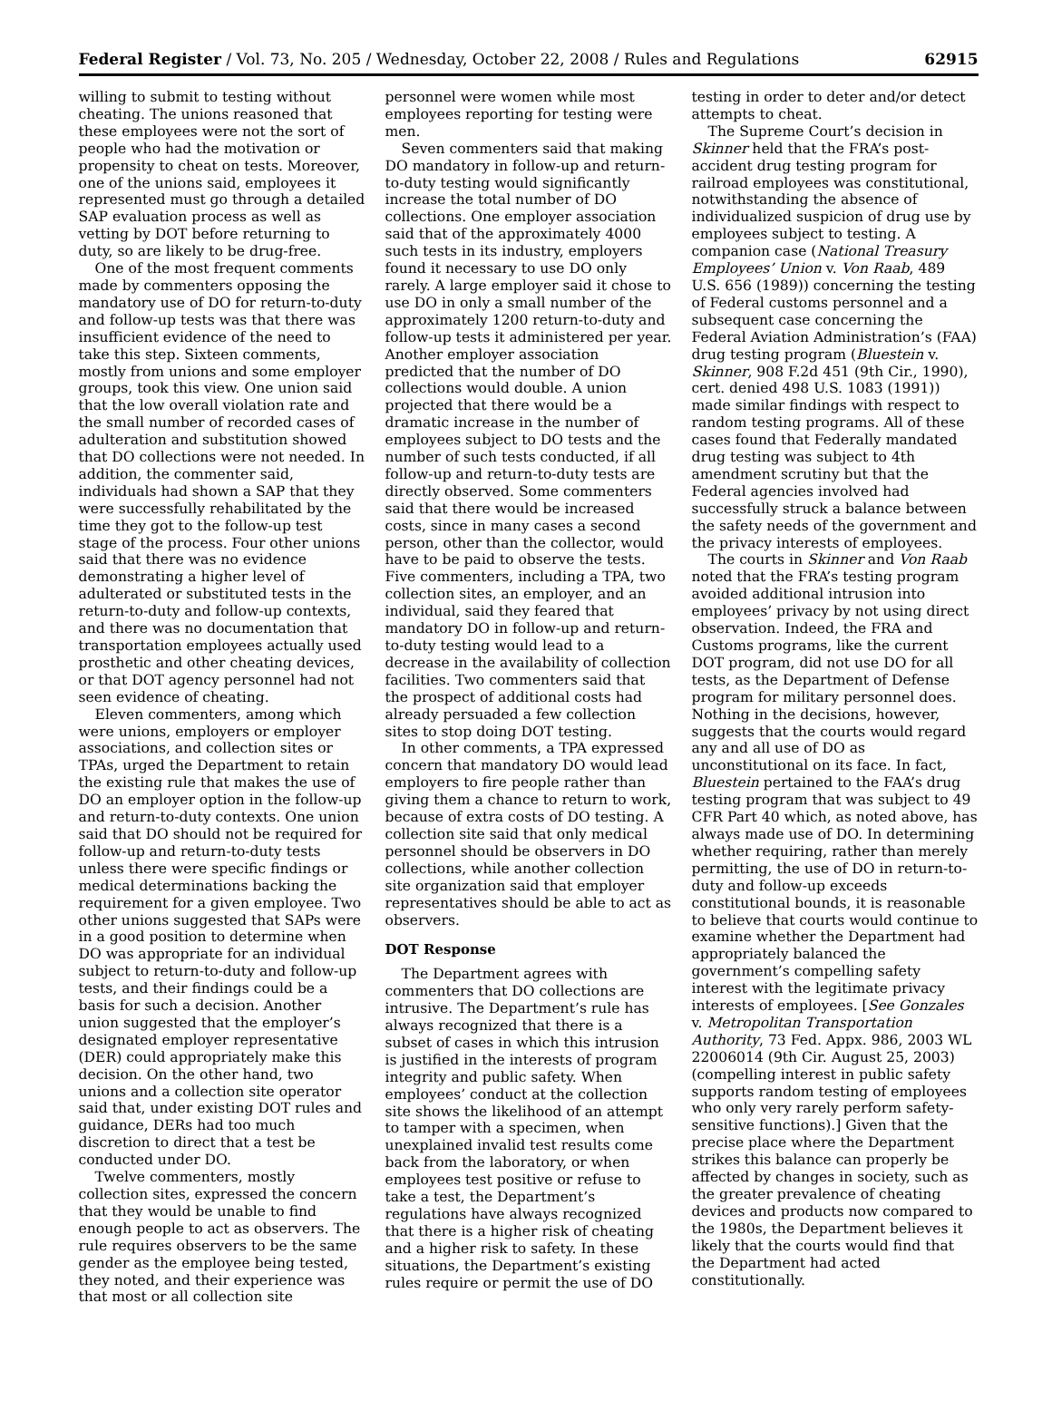Federal Register / Vol. 73, No. 205 / Wednesday, October 22, 2008 / Rules and Regulations 62915
willing to submit to testing without cheating. The unions reasoned that these employees were not the sort of people who had the motivation or propensity to cheat on tests. Moreover, one of the unions said, employees it represented must go through a detailed SAP evaluation process as well as vetting by DOT before returning to duty, so are likely to be drug-free.
One of the most frequent comments made by commenters opposing the mandatory use of DO for return-to-duty and follow-up tests was that there was insufficient evidence of the need to take this step. Sixteen comments, mostly from unions and some employer groups, took this view. One union said that the low overall violation rate and the small number of recorded cases of adulteration and substitution showed that DO collections were not needed. In addition, the commenter said, individuals had shown a SAP that they were successfully rehabilitated by the time they got to the follow-up test stage of the process. Four other unions said that there was no evidence demonstrating a higher level of adulterated or substituted tests in the return-to-duty and follow-up contexts, and there was no documentation that transportation employees actually used prosthetic and other cheating devices, or that DOT agency personnel had not seen evidence of cheating.
Eleven commenters, among which were unions, employers or employer associations, and collection sites or TPAs, urged the Department to retain the existing rule that makes the use of DO an employer option in the follow-up and return-to-duty contexts. One union said that DO should not be required for follow-up and return-to-duty tests unless there were specific findings or medical determinations backing the requirement for a given employee. Two other unions suggested that SAPs were in a good position to determine when DO was appropriate for an individual subject to return-to-duty and follow-up tests, and their findings could be a basis for such a decision. Another union suggested that the employer’s designated employer representative (DER) could appropriately make this decision. On the other hand, two unions and a collection site operator said that, under existing DOT rules and guidance, DERs had too much discretion to direct that a test be conducted under DO.
Twelve commenters, mostly collection sites, expressed the concern that they would be unable to find enough people to act as observers. The rule requires observers to be the same gender as the employee being tested, they noted, and their experience was that most or all collection site personnel were women while most employees reporting for testing were men.
Seven commenters said that making DO mandatory in follow-up and return-to-duty testing would significantly increase the total number of DO collections. One employer association said that of the approximately 4000 such tests in its industry, employers found it necessary to use DO only rarely. A large employer said it chose to use DO in only a small number of the approximately 1200 return-to-duty and follow-up tests it administered per year. Another employer association predicted that the number of DO collections would double. A union projected that there would be a dramatic increase in the number of employees subject to DO tests and the number of such tests conducted, if all follow-up and return-to-duty tests are directly observed. Some commenters said that there would be increased costs, since in many cases a second person, other than the collector, would have to be paid to observe the tests. Five commenters, including a TPA, two collection sites, an employer, and an individual, said they feared that mandatory DO in follow-up and return-to-duty testing would lead to a decrease in the availability of collection facilities. Two commenters said that the prospect of additional costs had already persuaded a few collection sites to stop doing DOT testing.
In other comments, a TPA expressed concern that mandatory DO would lead employers to fire people rather than giving them a chance to return to work, because of extra costs of DO testing. A collection site said that only medical personnel should be observers in DO collections, while another collection site organization said that employer representatives should be able to act as observers.
DOT Response
The Department agrees with commenters that DO collections are intrusive. The Department’s rule has always recognized that there is a subset of cases in which this intrusion is justified in the interests of program integrity and public safety. When employees’ conduct at the collection site shows the likelihood of an attempt to tamper with a specimen, when unexplained invalid test results come back from the laboratory, or when employees test positive or refuse to take a test, the Department’s regulations have always recognized that there is a higher risk of cheating and a higher risk to safety. In these situations, the Department’s existing rules require or permit the use of DO testing in order to deter and/or detect attempts to cheat.
The Supreme Court’s decision in Skinner held that the FRA’s post-accident drug testing program for railroad employees was constitutional, notwithstanding the absence of individualized suspicion of drug use by employees subject to testing. A companion case (National Treasury Employees’ Union v. Von Raab, 489 U.S. 656 (1989)) concerning the testing of Federal customs personnel and a subsequent case concerning the Federal Aviation Administration’s (FAA) drug testing program (Bluestein v. Skinner, 908 F.2d 451 (9th Cir., 1990), cert. denied 498 U.S. 1083 (1991)) made similar findings with respect to random testing programs. All of these cases found that Federally mandated drug testing was subject to 4th amendment scrutiny but that the Federal agencies involved had successfully struck a balance between the safety needs of the government and the privacy interests of employees.
The courts in Skinner and Von Raab noted that the FRA’s testing program avoided additional intrusion into employees’ privacy by not using direct observation. Indeed, the FRA and Customs programs, like the current DOT program, did not use DO for all tests, as the Department of Defense program for military personnel does. Nothing in the decisions, however, suggests that the courts would regard any and all use of DO as unconstitutional on its face. In fact, Bluestein pertained to the FAA’s drug testing program that was subject to 49 CFR Part 40 which, as noted above, has always made use of DO. In determining whether requiring, rather than merely permitting, the use of DO in return-to-duty and follow-up exceeds constitutional bounds, it is reasonable to believe that courts would continue to examine whether the Department had appropriately balanced the government’s compelling safety interest with the legitimate privacy interests of employees. [See Gonzales v. Metropolitan Transportation Authority, 73 Fed. Appx. 986, 2003 WL 22006014 (9th Cir. August 25, 2003) (compelling interest in public safety supports random testing of employees who only very rarely perform safety-sensitive functions).] Given that the precise place where the Department strikes this balance can properly be affected by changes in society, such as the greater prevalence of cheating devices and products now compared to the 1980s, the Department believes it likely that the courts would find that the Department had acted constitutionally.